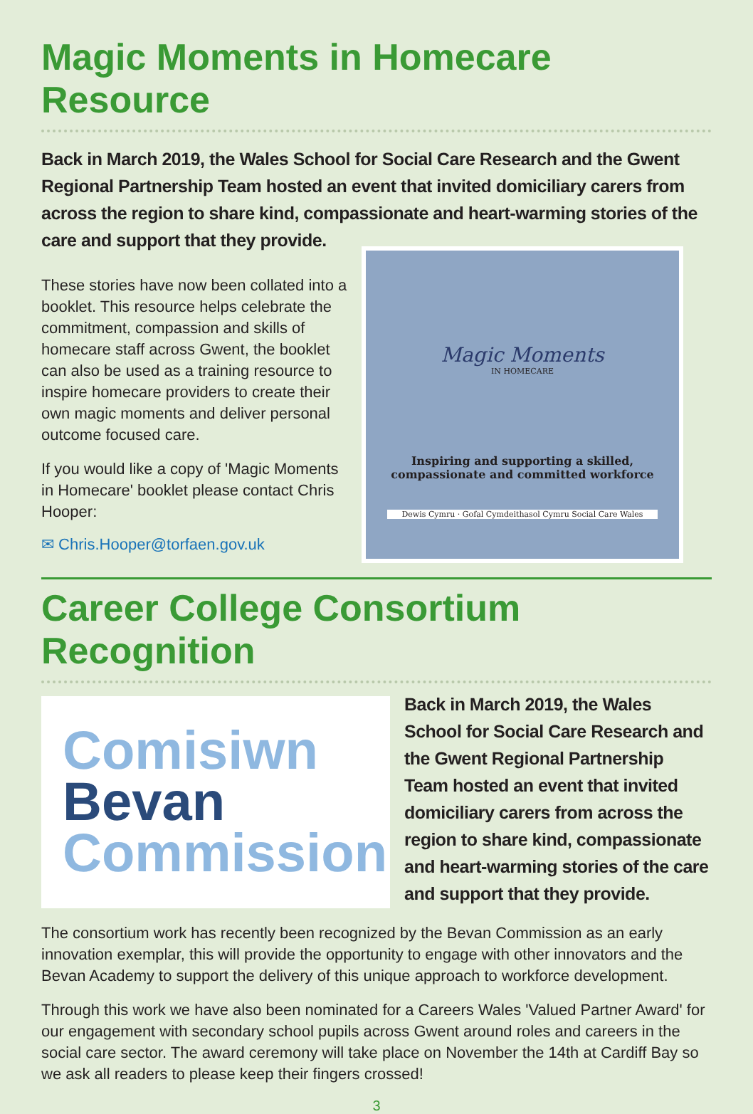Magic Moments in Homecare Resource
Back in March 2019, the Wales School for Social Care Research and the Gwent Regional Partnership Team hosted an event that invited domiciliary carers from across the region to share kind, compassionate and heart-warming stories of the care and support that they provide.
These stories have now been collated into a booklet. This resource helps celebrate the commitment, compassion and skills of homecare staff across Gwent, the booklet can also be used as a training resource to inspire homecare providers to create their own magic moments and deliver personal outcome focused care.
If you would like a copy of 'Magic Moments in Homecare' booklet please contact Chris Hooper:
✉ Chris.Hooper@torfaen.gov.uk
Magic Moments
IN HOMECARE
Inspiring and supporting a skilled, compassionate and committed workforce
Dewis Cymru · Gofal Cymdeithasol Cymru Social Care Wales
Career College Consortium Recognition
Comisiwn
Bevan
Commission
Back in March 2019, the Wales School for Social Care Research and the Gwent Regional Partnership Team hosted an event that invited domiciliary carers from across the region to share kind, compassionate and heart-warming stories of the care and support that they provide.
The consortium work has recently been recognized by the Bevan Commission as an early innovation exemplar, this will provide the opportunity to engage with other innovators and the Bevan Academy to support the delivery of this unique approach to workforce development.
Through this work we have also been nominated for a Careers Wales 'Valued Partner Award' for our engagement with secondary school pupils across Gwent around roles and careers in the social care sector. The award ceremony will take place on November the 14th at Cardiff Bay so we ask all readers to please keep their fingers crossed!
3